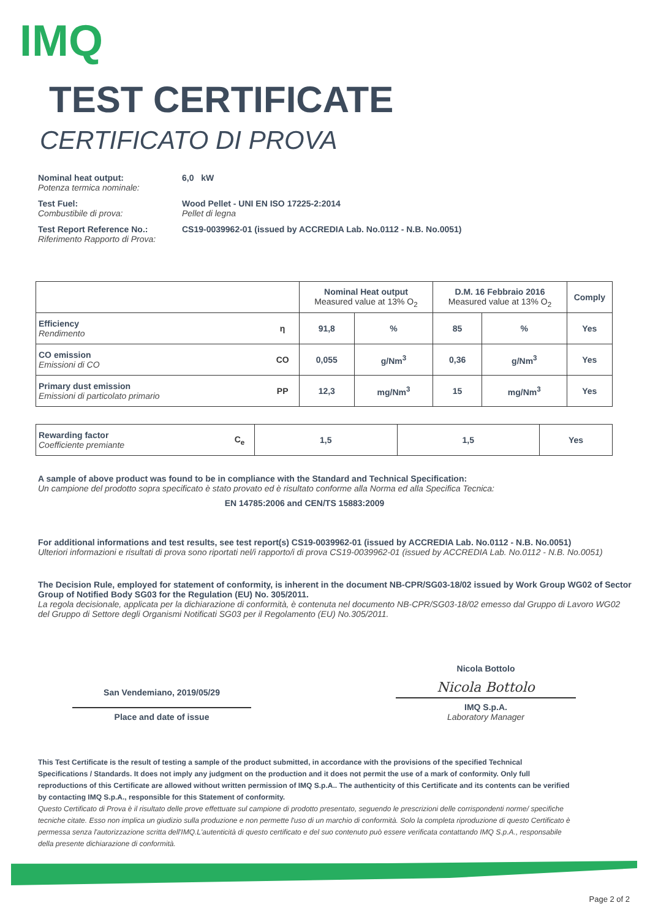IMQ
TEST CERTIFICATE
CERTIFICATO DI PROVA
Nominal heat output:
Potenza termica nominale:
6,0 kW
Test Fuel:
Combustibile di prova:
Wood Pellet - UNI EN ISO 17225-2:2014
Pellet di legna
Test Report Reference No.:
Riferimento Rapporto di Prova:
CS19-0039962-01 (issued by ACCREDIA Lab. No.0112 - N.B. No.0051)
| | | Nominal Heat output Measured value at 13% O<sub>2</sub> | | D.M. 16 Febbraio 2016 Measured value at 13% O<sub>2</sub> | | Comply |
| --- | --- | --- | --- | --- | --- | --- |
| Efficiency Rendimento | η | 91,8 | % | 85 | % | Yes |
| CO emission Emissioni di CO | CO | 0,055 | g/Nm<sup>3</sup> | 0,36 | g/Nm<sup>3</sup> | Yes |
| Primary dust emission Emissioni di particolato primario | PP | 12,3 | mg/Nm<sup>3</sup> | 15 | mg/Nm<sup>3</sup> | Yes |
| Rewarding factor Coefficiente premiante | C<sub>e</sub> | 1,5 | 1,5 | Yes |
A sample of above product was found to be in compliance with the Standard and Technical Specification:
Un campione del prodotto sopra specificato è stato provato ed è risultato conforme alla Norma ed alla Specifica Tecnica:
EN 14785:2006 and CEN/TS 15883:2009
For additional informations and test results, see test report(s) CS19-0039962-01 (issued by ACCREDIA Lab. No.0112 - N.B. No.0051)
Ulteriori informazioni e risultati di prova sono riportati nel/i rapporto/i di prova CS19-0039962-01 (issued by ACCREDIA Lab. No.0112 - N.B. No.0051)
The Decision Rule, employed for statement of conformity, is inherent in the document NB-CPR/SG03-18/02 issued by Work Group WG02 of Sector Group of Notified Body SG03 for the Regulation (EU) No. 305/2011.
La regola decisionale, applicata per la dichiarazione di conformità, è contenuta nel documento NB-CPR/SG03-18/02 emesso dal Gruppo di Lavoro WG02 del Gruppo di Settore degli Organismi Notificati SG03 per il Regolamento (EU) No.305/2011.
San Vendemiano, 2019/05/29
Place and date of issue
Nicola Bottolo
Nicola Bottolo
IMQ S.p.A.
Laboratory Manager
This Test Certificate is the result of testing a sample of the product submitted, in accordance with the provisions of the specified Technical Specifications / Standards. It does not imply any judgment on the production and it does not permit the use of a mark of conformity. Only full reproductions of this Certificate are allowed without written permission of IMQ S.p.A.. The authenticity of this Certificate and its contents can be verified by contacting IMQ S.p.A., responsible for this Statement of conformity.
Questo Certificato di Prova è il risultato delle prove effettuate sul campione di prodotto presentato, seguendo le prescrizioni delle corrispondenti norme/ specifiche tecniche citate. Esso non implica un giudizio sulla produzione e non permette l'uso di un marchio di conformità. Solo la completa riproduzione di questo Certificato è permessa senza l'autorizzazione scritta dell'IMQ.L'autenticità di questo certificato e del suo contenuto può essere verificata contattando IMQ S.p.A., responsabile della presente dichiarazione di conformità.
Page 2 of 2